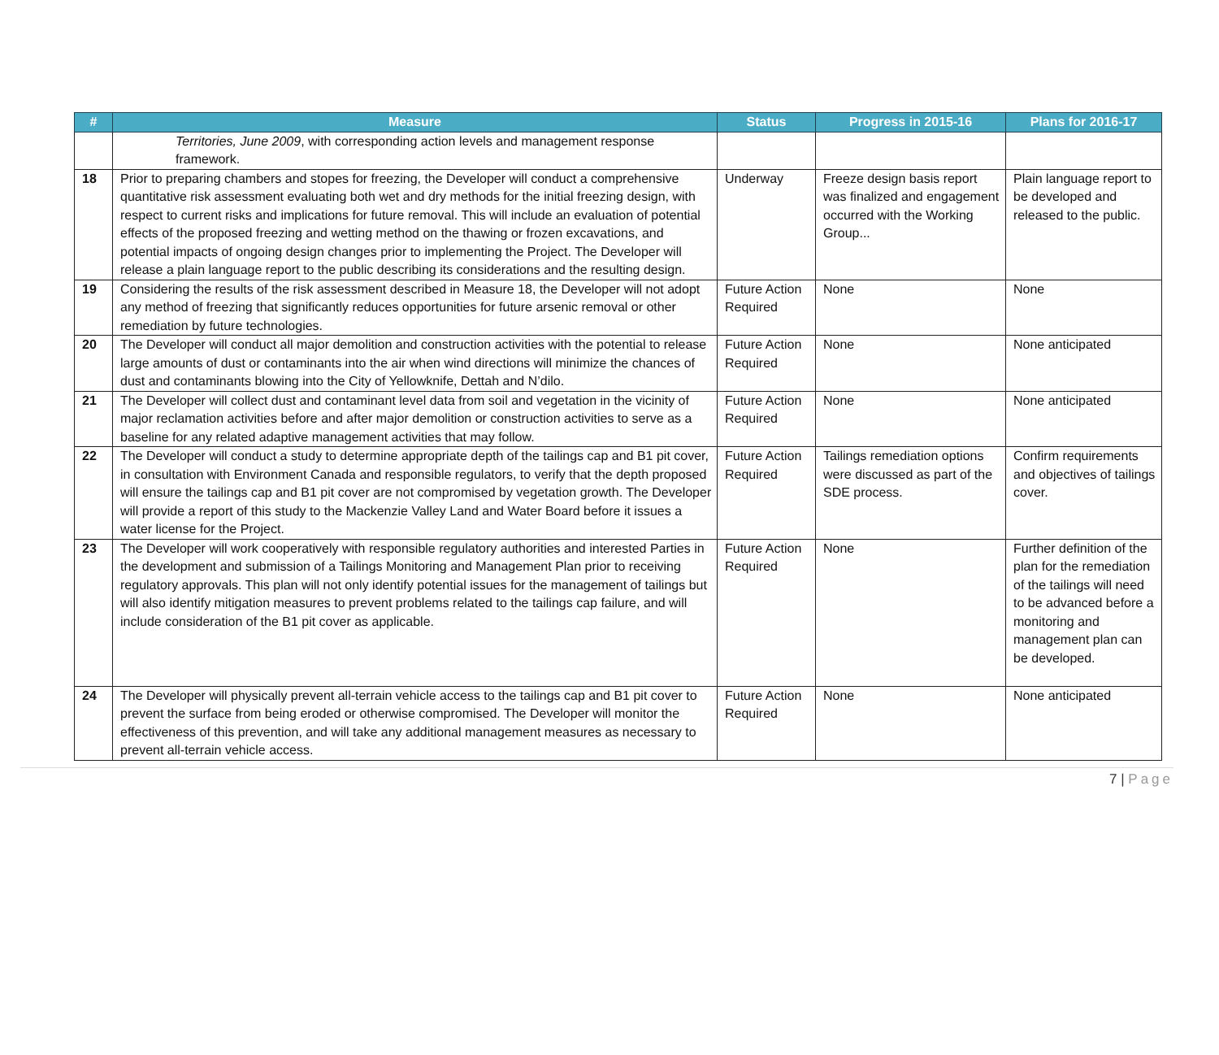| # | Measure | Status | Progress in 2015-16 | Plans for 2016-17 |
| --- | --- | --- | --- | --- |
| | Territories, June 2009 , with corresponding action levels and management response framework. | | | |
| 18 | Prior to preparing chambers and stopes for freezing, the Developer will conduct a comprehensive quantitative risk assessment evaluating both wet and dry methods for the initial freezing design, with respect to current risks and implications for future removal. This will include an evaluation of potential effects of the proposed freezing and wetting method on the thawing or frozen excavations, and potential impacts of ongoing design changes prior to implementing the Project. The Developer will release a plain language report to the public describing its considerations and the resulting design. | Underway | Freeze design basis report was finalized and engagement occurred with the Working Group... | Plain language report to be developed and released to the public. |
| 19 | Considering the results of the risk assessment described in Measure 18, the Developer will not adopt any method of freezing that significantly reduces opportunities for future arsenic removal or other remediation by future technologies. | Future Action Required | None | None |
| 20 | The Developer will conduct all major demolition and construction activities with the potential to release large amounts of dust or contaminants into the air when wind directions will minimize the chances of dust and contaminants blowing into the City of Yellowknife, Dettah and N’dilo. | Future Action Required | None | None anticipated |
| 21 | The Developer will collect dust and contaminant level data from soil and vegetation in the vicinity of major reclamation activities before and after major demolition or construction activities to serve as a baseline for any related adaptive management activities that may follow. | Future Action Required | None | None anticipated |
| 22 | The Developer will conduct a study to determine appropriate depth of the tailings cap and B1 pit cover, in consultation with Environment Canada and responsible regulators, to verify that the depth proposed will ensure the tailings cap and B1 pit cover are not compromised by vegetation growth. The Developer will provide a report of this study to the Mackenzie Valley Land and Water Board before it issues a water license for the Project. | Future Action Required | Tailings remediation options were discussed as part of the SDE process. | Confirm requirements and objectives of tailings cover. |
| 23 | The Developer will work cooperatively with responsible regulatory authorities and interested Parties in the development and submission of a Tailings Monitoring and Management Plan prior to receiving regulatory approvals. This plan will not only identify potential issues for the management of tailings but will also identify mitigation measures to prevent problems related to the tailings cap failure, and will include consideration of the B1 pit cover as applicable. | Future Action Required | None | Further definition of the plan for the remediation of the tailings will need to be advanced before a monitoring and management plan can be developed. |
| 24 | The Developer will physically prevent all-terrain vehicle access to the tailings cap and B1 pit cover to prevent the surface from being eroded or otherwise compromised. The Developer will monitor the effectiveness of this prevention, and will take any additional management measures as necessary to prevent all-terrain vehicle access. | Future Action Required | None | None anticipated |
7 | Page